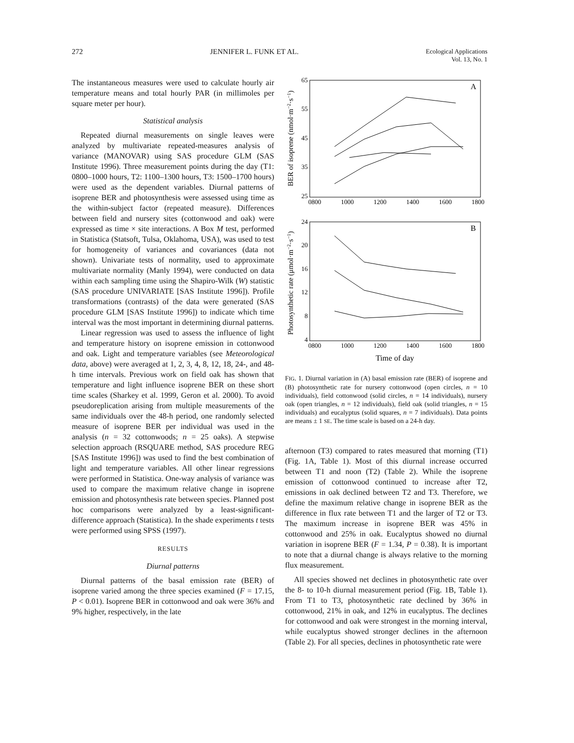272 JENNIFER L. FUNK ET AL. Ecological Applications
Vol. 13, No. 1
The instantaneous measures were used to calculate hourly air temperature means and total hourly PAR (in millimoles per square meter per hour).
Statistical analysis
Repeated diurnal measurements on single leaves were analyzed by multivariate repeated-measures analysis of variance (MANOVAR) using SAS procedure GLM (SAS Institute 1996). Three measurement points during the day (T1: 0800–1000 hours, T2: 1100–1300 hours, T3: 1500–1700 hours) were used as the dependent variables. Diurnal patterns of isoprene BER and photosynthesis were assessed using time as the within-subject factor (repeated measure). Differences between field and nursery sites (cottonwood and oak) were expressed as time × site interactions. A Box M test, performed in Statistica (Statsoft, Tulsa, Oklahoma, USA), was used to test for homogeneity of variances and covariances (data not shown). Univariate tests of normality, used to approximate multivariate normality (Manly 1994), were conducted on data within each sampling time using the Shapiro-Wilk (W) statistic (SAS procedure UNIVARIATE [SAS Institute 1996]). Profile transformations (contrasts) of the data were generated (SAS procedure GLM [SAS Institute 1996]) to indicate which time interval was the most important in determining diurnal patterns.
Linear regression was used to assess the influence of light and temperature history on isoprene emission in cottonwood and oak. Light and temperature variables (see Meteorological data, above) were averaged at 1, 2, 3, 4, 8, 12, 18, 24-, and 48-h time intervals. Previous work on field oak has shown that temperature and light influence isoprene BER on these short time scales (Sharkey et al. 1999, Geron et al. 2000). To avoid pseudoreplication arising from multiple measurements of the same individuals over the 48-h period, one randomly selected measure of isoprene BER per individual was used in the analysis (n = 32 cottonwoods; n = 25 oaks). A stepwise selection approach (RSQUARE method, SAS procedure REG [SAS Institute 1996]) was used to find the best combination of light and temperature variables. All other linear regressions were performed in Statistica. One-way analysis of variance was used to compare the maximum relative change in isoprene emission and photosynthesis rate between species. Planned post hoc comparisons were analyzed by a least-significant-difference approach (Statistica). In the shade experiments t tests were performed using SPSS (1997).
RESULTS
Diurnal patterns
Diurnal patterns of the basal emission rate (BER) of isoprene varied among the three species examined (F = 17.15, P < 0.01). Isoprene BER in cottonwood and oak were 36% and 9% higher, respectively, in the late
A
B
65
55
45
35
25
24
20
16
12
8
4
0800
1000
1200
1400
1600
1800
0800
1000
1200
1400
1600
1800
BER of isoprene (nmol·m−2·s−1)
Photosynthetic rate (μmol·m−2·s−1)
Time of day
FIG. 1. Diurnal variation in (A) basal emission rate (BER) of isoprene and (B) photosynthetic rate for nursery cottonwood (open circles, n = 10 individuals), field cottonwood (solid circles, n = 14 individuals), nursery oak (open triangles, n = 12 individuals), field oak (solid triangles, n = 15 individuals) and eucalyptus (solid squares, n = 7 individuals). Data points are means ± 1 SE. The time scale is based on a 24-h day.
afternoon (T3) compared to rates measured that morning (T1) (Fig. 1A, Table 1). Most of this diurnal increase occurred between T1 and noon (T2) (Table 2). While the isoprene emission of cottonwood continued to increase after T2, emissions in oak declined between T2 and T3. Therefore, we define the maximum relative change in isoprene BER as the difference in flux rate between T1 and the larger of T2 or T3. The maximum increase in isoprene BER was 45% in cottonwood and 25% in oak. Eucalyptus showed no diurnal variation in isoprene BER (F = 1.34, P = 0.38). It is important to note that a diurnal change is always relative to the morning flux measurement.
All species showed net declines in photosynthetic rate over the 8- to 10-h diurnal measurement period (Fig. 1B, Table 1). From T1 to T3, photosynthetic rate declined by 36% in cottonwood, 21% in oak, and 12% in eucalyptus. The declines for cottonwood and oak were strongest in the morning interval, while eucalyptus showed stronger declines in the afternoon (Table 2). For all species, declines in photosynthetic rate were